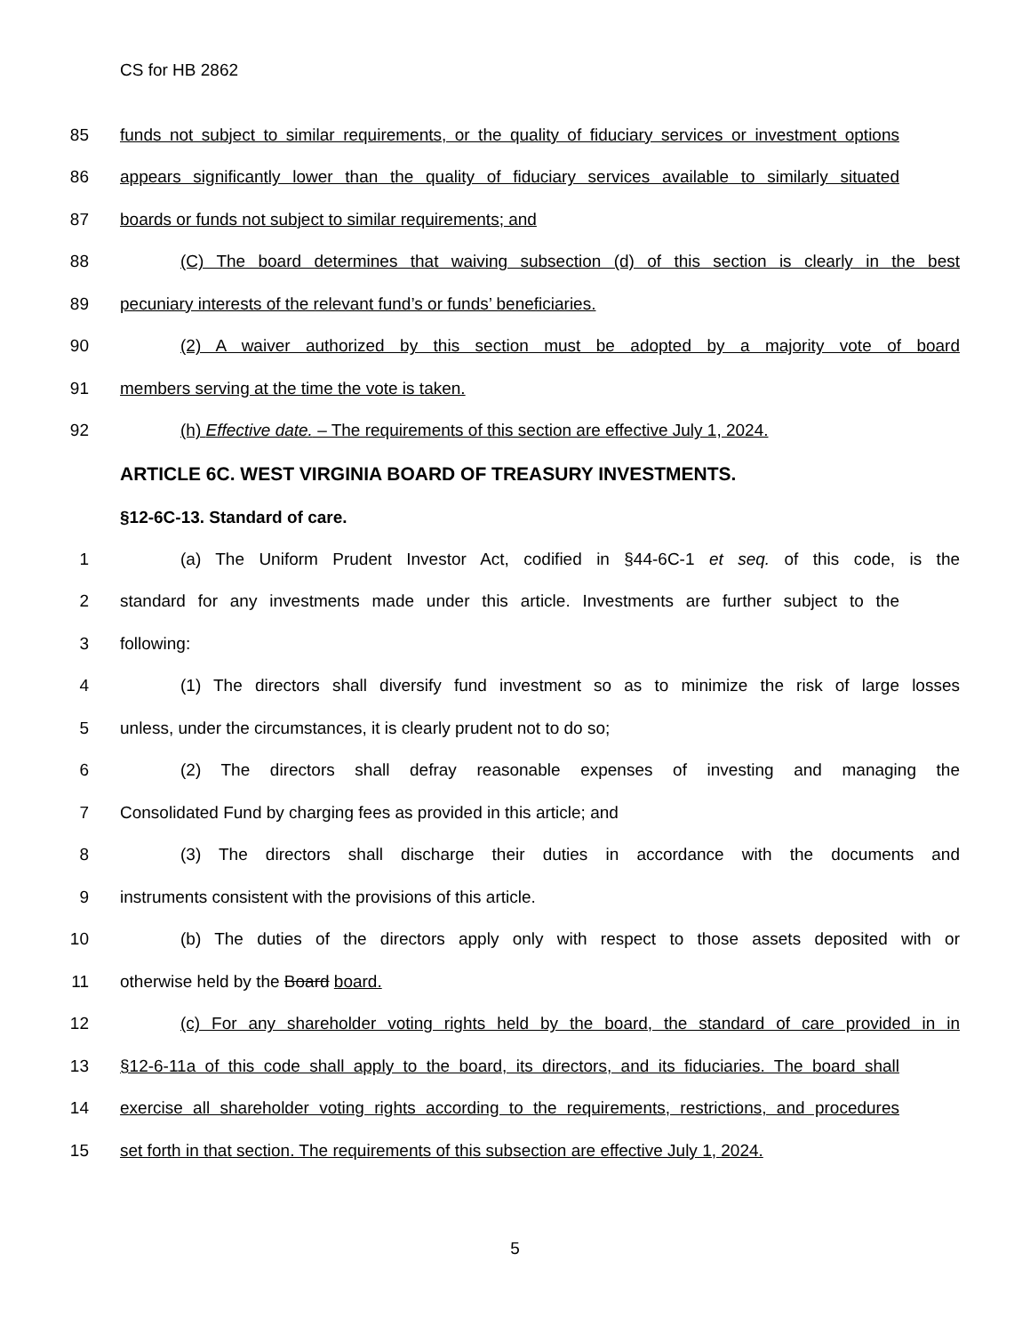CS for HB 2862
85 funds not subject to similar requirements, or the quality of fiduciary services or investment options
86 appears significantly lower than the quality of fiduciary services available to similarly situated
87 boards or funds not subject to similar requirements; and
88 (C) The board determines that waiving subsection (d) of this section is clearly in the best
89 pecuniary interests of the relevant fund’s or funds’ beneficiaries.
90 (2) A waiver authorized by this section must be adopted by a majority vote of board
91 members serving at the time the vote is taken.
92 (h) Effective date. – The requirements of this section are effective July 1, 2024.
ARTICLE 6C. WEST VIRGINIA BOARD OF TREASURY INVESTMENTS.
§12-6C-13. Standard of care.
1 (a) The Uniform Prudent Investor Act, codified in §44-6C-1 et seq. of this code, is the
2 standard for any investments made under this article. Investments are further subject to the
3 following:
4 (1) The directors shall diversify fund investment so as to minimize the risk of large losses
5 unless, under the circumstances, it is clearly prudent not to do so;
6 (2) The directors shall defray reasonable expenses of investing and managing the
7 Consolidated Fund by charging fees as provided in this article; and
8 (3) The directors shall discharge their duties in accordance with the documents and
9 instruments consistent with the provisions of this article.
10 (b) The duties of the directors apply only with respect to those assets deposited with or
11 otherwise held by the Board board.
12 (c) For any shareholder voting rights held by the board, the standard of care provided in in
13 §12-6-11a of this code shall apply to the board, its directors, and its fiduciaries. The board shall
14 exercise all shareholder voting rights according to the requirements, restrictions, and procedures
15 set forth in that section. The requirements of this subsection are effective July 1, 2024.
5